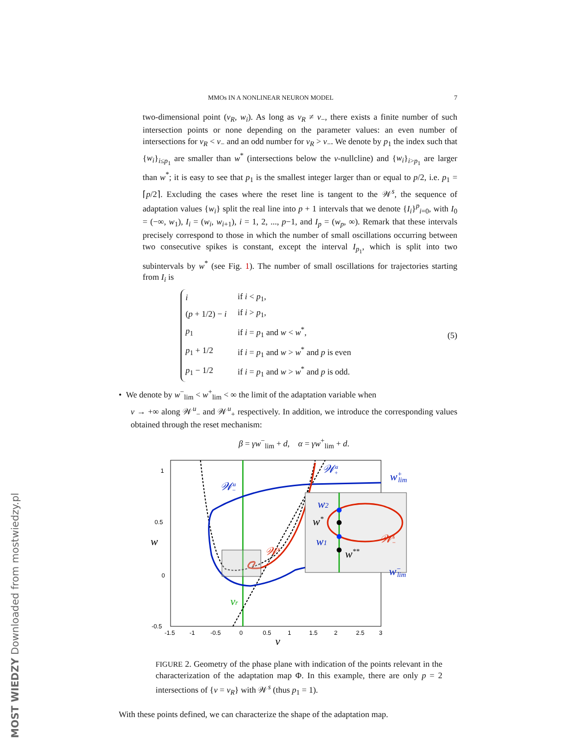MOST WIEDZY Downloaded from mostwiedzy.pl
MMOs IN A NONLINEAR NEURON MODEL 7
two-dimensional point (v<sub>R</sub>, w<sub>i</sub>). As long as v<sub>R</sub> ≠ v<sub>−</sub>, there exists a finite number of such intersection points or none depending on the parameter values: an even number of intersections for v<sub>R</sub> < v<sub>−</sub> and an odd number for v<sub>R</sub> > v<sub>−</sub>. We denote by p<sub>1</sub> the index such that {w<sub>i</sub>}<sub>i≤p<sub>1</sub></sub> are smaller than w<sup>*</sup> (intersections below the v-nullcline) and {w<sub>i</sub>}<sub>i>p<sub>1</sub></sub> are larger than w<sup>*</sup>; it is easy to see that p<sub>1</sub> is the smallest integer larger than or equal to p/2, i.e. p<sub>1</sub> = ⌈p/2⌉. Excluding the cases where the reset line is tangent to the 𝒲<sup>s</sup>, the sequence of adaptation values {w<sub>i</sub>} split the real line into p + 1 intervals that we denote {I<sub>i</sub>}<sup>p</sup><sub>i=0</sub>, with I<sub>0</sub> = (−∞, w<sub>1</sub>), I<sub>i</sub> = (w<sub>i</sub>, w<sub>i+1</sub>), i = 1, 2, ..., p−1, and I<sub>p</sub> = (w<sub>p</sub>, ∞). Remark that these intervals precisely correspond to those in which the number of small oscillations occurring between two consecutive spikes is constant, except the interval I<sub>p<sub>1</sub></sub>, which is split into two subintervals by w<sup>*</sup> (see Fig. 1). The number of small oscillations for trajectories starting from I<sub>i</sub> is
| i | if i < p<sub>1</sub>, |
| ( p + 1/2) − i | if i > p<sub>1</sub>, |
| p<sub>1</sub> | if i = p<sub>1</sub> and w < w<sup>*</sup>, |
| p<sub>1</sub> + 1/2 | if i = p<sub>1</sub> and w > w<sup>*</sup> and p is even |
| p<sub>1</sub> − 1/2 | if i = p<sub>1</sub> and w > w<sup>*</sup> and p is odd. |
(5)
• We denote by w<sup>−</sup><sub>lim</sub> < w<sup>+</sup><sub>lim</sub> < ∞ the limit of the adaptation variable when
v → +∞ along 𝒲<sup>u</sup><sub>−</sub> and 𝒲<sup>u</sup><sub>+</sub> respectively. In addition, we introduce the corresponding values obtained through the reset mechanism:
β = γw<sup>−</sup><sub>lim</sub> + d, α = γw<sup>+</sup><sub>lim</sub> + d.
1
0.5
0
-0.5
-1.5
-1
-0.5
0
0.5
1
1.5
2
2.5
3
v
w
vr
𝒲u−
𝒲u+
w+lim
w−lim
𝒲s−
w2
w*
w1
w**
𝒲s−
FIGURE 2. Geometry of the phase plane with indication of the points relevant in the characterization of the adaptation map Φ. In this example, there are only p = 2 intersections of {v = v<sub>R</sub>} with 𝒲<sup>s</sup> (thus p<sub>1</sub> = 1).
With these points defined, we can characterize the shape of the adaptation map.